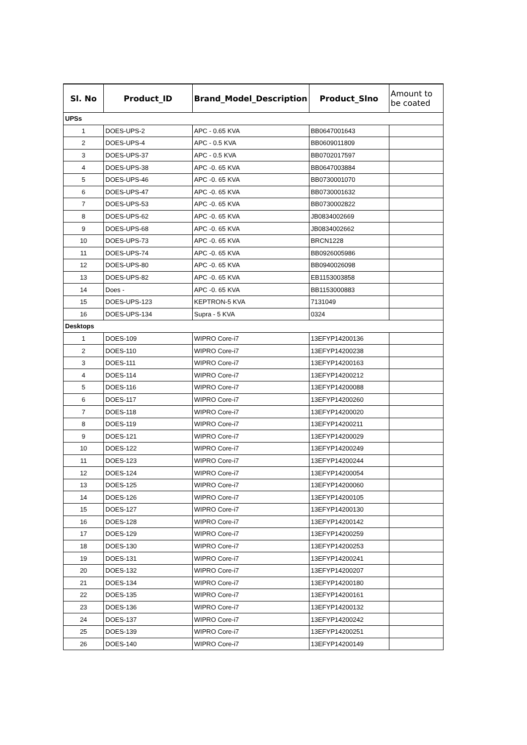| Sl. No | Product_ID | Brand_Model_Description | Product_Slno | Amount to be coated |
| --- | --- | --- | --- | --- |
| UPSs | | | | |
| 1 | DOES-UPS-2 | APC - 0.65 KVA | BB0647001643 | |
| 2 | DOES-UPS-4 | APC - 0.5 KVA | BB0609011809 | |
| 3 | DOES-UPS-37 | APC - 0.5 KVA | BB0702017597 | |
| 4 | DOES-UPS-38 | APC -0. 65 KVA | BB0647003884 | |
| 5 | DOES-UPS-46 | APC -0. 65 KVA | BB0730001070 | |
| 6 | DOES-UPS-47 | APC -0. 65 KVA | BB0730001632 | |
| 7 | DOES-UPS-53 | APC -0. 65 KVA | BB0730002822 | |
| 8 | DOES-UPS-62 | APC -0. 65 KVA | JB0834002669 | |
| 9 | DOES-UPS-68 | APC -0. 65 KVA | JB0834002662 | |
| 10 | DOES-UPS-73 | APC -0. 65 KVA | BRCN1228 | |
| 11 | DOES-UPS-74 | APC -0. 65 KVA | BB0926005986 | |
| 12 | DOES-UPS-80 | APC -0. 65 KVA | BB0940026098 | |
| 13 | DOES-UPS-82 | APC -0. 65 KVA | EB1153003858 | |
| 14 | Does - | APC -0. 65 KVA | BB1153000883 | |
| 15 | DOES-UPS-123 | KEPTRON-5 KVA | 7131049 | |
| 16 | DOES-UPS-134 | Supra - 5 KVA | 0324 | |
| Desktops | | | | |
| 1 | DOES-109 | WIPRO Core-i7 | 13EFYP14200136 | |
| 2 | DOES-110 | WIPRO Core-i7 | 13EFYP14200238 | |
| 3 | DOES-111 | WIPRO Core-i7 | 13EFYP14200163 | |
| 4 | DOES-114 | WIPRO Core-i7 | 13EFYP14200212 | |
| 5 | DOES-116 | WIPRO Core-i7 | 13EFYP14200088 | |
| 6 | DOES-117 | WIPRO Core-i7 | 13EFYP14200260 | |
| 7 | DOES-118 | WIPRO Core-i7 | 13EFYP14200020 | |
| 8 | DOES-119 | WIPRO Core-i7 | 13EFYP14200211 | |
| 9 | DOES-121 | WIPRO Core-i7 | 13EFYP14200029 | |
| 10 | DOES-122 | WIPRO Core-i7 | 13EFYP14200249 | |
| 11 | DOES-123 | WIPRO Core-i7 | 13EFYP14200244 | |
| 12 | DOES-124 | WIPRO Core-i7 | 13EFYP14200054 | |
| 13 | DOES-125 | WIPRO Core-i7 | 13EFYP14200060 | |
| 14 | DOES-126 | WIPRO Core-i7 | 13EFYP14200105 | |
| 15 | DOES-127 | WIPRO Core-i7 | 13EFYP14200130 | |
| 16 | DOES-128 | WIPRO Core-i7 | 13EFYP14200142 | |
| 17 | DOES-129 | WIPRO Core-i7 | 13EFYP14200259 | |
| 18 | DOES-130 | WIPRO Core-i7 | 13EFYP14200253 | |
| 19 | DOES-131 | WIPRO Core-i7 | 13EFYP14200241 | |
| 20 | DOES-132 | WIPRO Core-i7 | 13EFYP14200207 | |
| 21 | DOES-134 | WIPRO Core-i7 | 13EFYP14200180 | |
| 22 | DOES-135 | WIPRO Core-i7 | 13EFYP14200161 | |
| 23 | DOES-136 | WIPRO Core-i7 | 13EFYP14200132 | |
| 24 | DOES-137 | WIPRO Core-i7 | 13EFYP14200242 | |
| 25 | DOES-139 | WIPRO Core-i7 | 13EFYP14200251 | |
| 26 | DOES-140 | WIPRO Core-i7 | 13EFYP14200149 | |